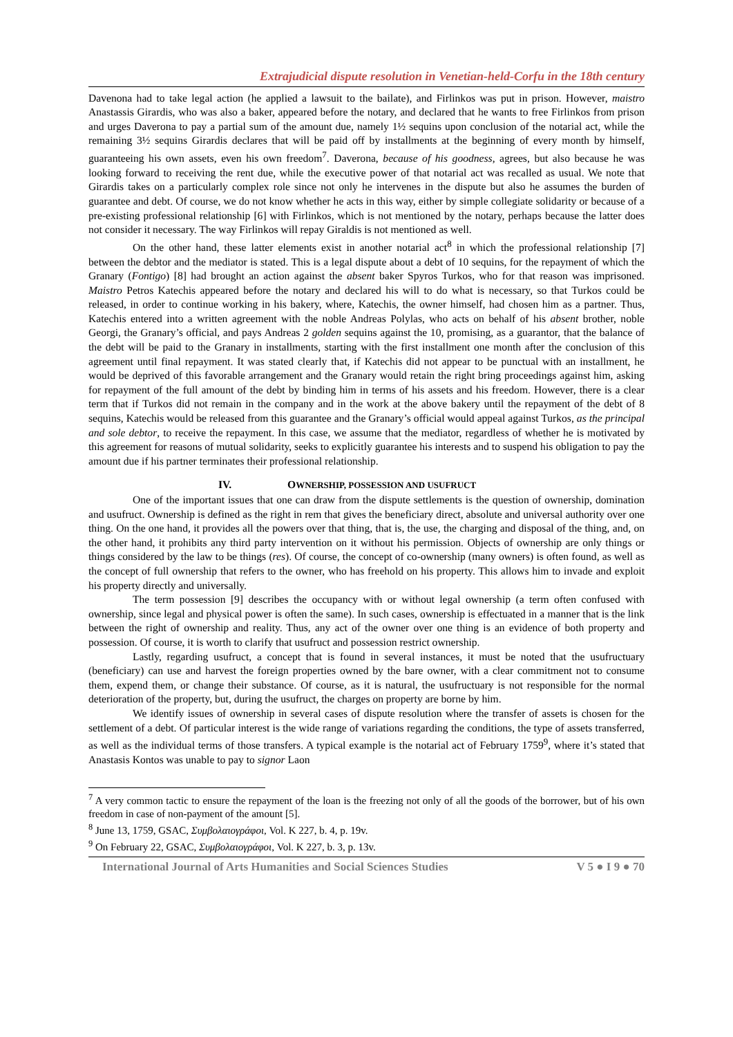Extrajudicial dispute resolution in Venetian-held-Corfu in the 18th century
Davenona had to take legal action (he applied a lawsuit to the bailate), and Firlinkos was put in prison. However, maistro Anastassis Girardis, who was also a baker, appeared before the notary, and declared that he wants to free Firlinkos from prison and urges Daverona to pay a partial sum of the amount due, namely 1½ sequins upon conclusion of the notarial act, while the remaining 3½ sequins Girardis declares that will be paid off by installments at the beginning of every month by himself, guaranteeing his own assets, even his own freedom<sup>7</sup>. Daverona, because of his goodness, agrees, but also because he was looking forward to receiving the rent due, while the executive power of that notarial act was recalled as usual. We note that Girardis takes on a particularly complex role since not only he intervenes in the dispute but also he assumes the burden of guarantee and debt. Of course, we do not know whether he acts in this way, either by simple collegiate solidarity or because of a pre-existing professional relationship [6] with Firlinkos, which is not mentioned by the notary, perhaps because the latter does not consider it necessary. The way Firlinkos will repay Giraldis is not mentioned as well.
On the other hand, these latter elements exist in another notarial act<sup>8</sup> in which the professional relationship [7] between the debtor and the mediator is stated. This is a legal dispute about a debt of 10 sequins, for the repayment of which the Granary (Fontigo) [8] had brought an action against the absent baker Spyros Turkos, who for that reason was imprisoned. Maistro Petros Katechis appeared before the notary and declared his will to do what is necessary, so that Turkos could be released, in order to continue working in his bakery, where, Katechis, the owner himself, had chosen him as a partner. Thus, Katechis entered into a written agreement with the noble Andreas Polylas, who acts on behalf of his absent brother, noble Georgi, the Granary’s official, and pays Andreas 2 golden sequins against the 10, promising, as a guarantor, that the balance of the debt will be paid to the Granary in installments, starting with the first installment one month after the conclusion of this agreement until final repayment. It was stated clearly that, if Katechis did not appear to be punctual with an installment, he would be deprived of this favorable arrangement and the Granary would retain the right bring proceedings against him, asking for repayment of the full amount of the debt by binding him in terms of his assets and his freedom. However, there is a clear term that if Turkos did not remain in the company and in the work at the above bakery until the repayment of the debt of 8 sequins, Katechis would be released from this guarantee and the Granary’s official would appeal against Turkos, as the principal and sole debtor, to receive the repayment. In this case, we assume that the mediator, regardless of whether he is motivated by this agreement for reasons of mutual solidarity, seeks to explicitly guarantee his interests and to suspend his obligation to pay the amount due if his partner terminates their professional relationship.
IV. OWNERSHIP, POSSESSION AND USUFRUCT
One of the important issues that one can draw from the dispute settlements is the question of ownership, domination and usufruct. Ownership is defined as the right in rem that gives the beneficiary direct, absolute and universal authority over one thing. On the one hand, it provides all the powers over that thing, that is, the use, the charging and disposal of the thing, and, on the other hand, it prohibits any third party intervention on it without his permission. Objects of ownership are only things or things considered by the law to be things (res). Of course, the concept of co-ownership (many owners) is often found, as well as the concept of full ownership that refers to the owner, who has freehold on his property. This allows him to invade and exploit his property directly and universally.
The term possession [9] describes the occupancy with or without legal ownership (a term often confused with ownership, since legal and physical power is often the same). In such cases, ownership is effectuated in a manner that is the link between the right of ownership and reality. Thus, any act of the owner over one thing is an evidence of both property and possession. Of course, it is worth to clarify that usufruct and possession restrict ownership.
Lastly, regarding usufruct, a concept that is found in several instances, it must be noted that the usufructuary (beneficiary) can use and harvest the foreign properties owned by the bare owner, with a clear commitment not to consume them, expend them, or change their substance. Of course, as it is natural, the usufructuary is not responsible for the normal deterioration of the property, but, during the usufruct, the charges on property are borne by him.
We identify issues of ownership in several cases of dispute resolution where the transfer of assets is chosen for the settlement of a debt. Of particular interest is the wide range of variations regarding the conditions, the type of assets transferred, as well as the individual terms of those transfers. A typical example is the notarial act of February 1759<sup>9</sup>, where it’s stated that Anastasis Kontos was unable to pay to signor Laon
<sup>7</sup> A very common tactic to ensure the repayment of the loan is the freezing not only of all the goods of the borrower, but of his own freedom in case of non-payment of the amount [5].
<sup>8</sup> June 13, 1759, GSAC, Συμβολαιογράφοι, Vol. K 227, b. 4, p. 19v.
<sup>9</sup> On February 22, GSAC, Συμβολαιογράφοι, Vol. K 227, b. 3, p. 13v.
International Journal of Arts Humanities and Social Sciences Studies V 5 ● I 9 ● 70